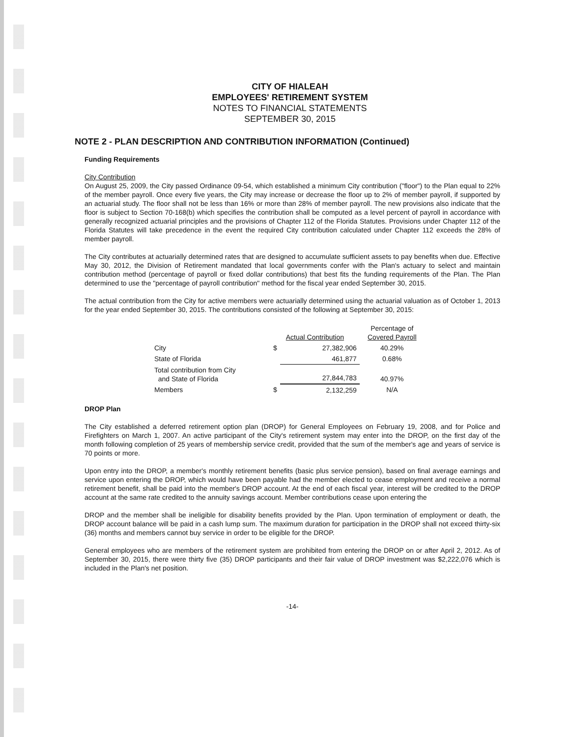CITY OF HIALEAH
EMPLOYEES' RETIREMENT SYSTEM
NOTES TO FINANCIAL STATEMENTS
SEPTEMBER 30, 2015
NOTE 2 - PLAN DESCRIPTION AND CONTRIBUTION INFORMATION (Continued)
Funding Requirements
City Contribution
On August 25, 2009, the City passed Ordinance 09-54, which established a minimum City contribution ("floor") to the Plan equal to 22% of the member payroll. Once every five years, the City may increase or decrease the floor up to 2% of member payroll, if supported by an actuarial study. The floor shall not be less than 16% or more than 28% of member payroll. The new provisions also indicate that the floor is subject to Section 70-168(b) which specifies the contribution shall be computed as a level percent of payroll in accordance with generally recognized actuarial principles and the provisions of Chapter 112 of the Florida Statutes. Provisions under Chapter 112 of the Florida Statutes will take precedence in the event the required City contribution calculated under Chapter 112 exceeds the 28% of member payroll.
The City contributes at actuarially determined rates that are designed to accumulate sufficient assets to pay benefits when due. Effective May 30, 2012, the Division of Retirement mandated that local governments confer with the Plan's actuary to select and maintain contribution method (percentage of payroll or fixed dollar contributions) that best fits the funding requirements of the Plan. The Plan determined to use the "percentage of payroll contribution" method for the fiscal year ended September 30, 2015.
The actual contribution from the City for active members were actuarially determined using the actuarial valuation as of October 1, 2013 for the year ended September 30, 2015. The contributions consisted of the following at September 30, 2015:
| | Actual Contribution | | Percentage of Covered Payroll |
| --- | --- | --- | --- |
| City | $ | 27,382,906 | 40.29% |
| State of Florida | | 461,877 | 0.68% |
| Total contribution from City and State of Florida | | 27,844,783 | 40.97% |
| Members | $ | 2,132,259 | N/A |
DROP Plan
The City established a deferred retirement option plan (DROP) for General Employees on February 19, 2008, and for Police and Firefighters on March 1, 2007. An active participant of the City's retirement system may enter into the DROP, on the first day of the month following completion of 25 years of membership service credit, provided that the sum of the member's age and years of service is 70 points or more.
Upon entry into the DROP, a member's monthly retirement benefits (basic plus service pension), based on final average earnings and service upon entering the DROP, which would have been payable had the member elected to cease employment and receive a normal retirement benefit, shall be paid into the member's DROP account. At the end of each fiscal year, interest will be credited to the DROP account at the same rate credited to the annuity savings account. Member contributions cease upon entering the
DROP and the member shall be ineligible for disability benefits provided by the Plan. Upon termination of employment or death, the DROP account balance will be paid in a cash lump sum. The maximum duration for participation in the DROP shall not exceed thirty-six (36) months and members cannot buy service in order to be eligible for the DROP.
General employees who are members of the retirement system are prohibited from entering the DROP on or after April 2, 2012. As of September 30, 2015, there were thirty five (35) DROP participants and their fair value of DROP investment was $2,222,076 which is included in the Plan's net position.
-14-